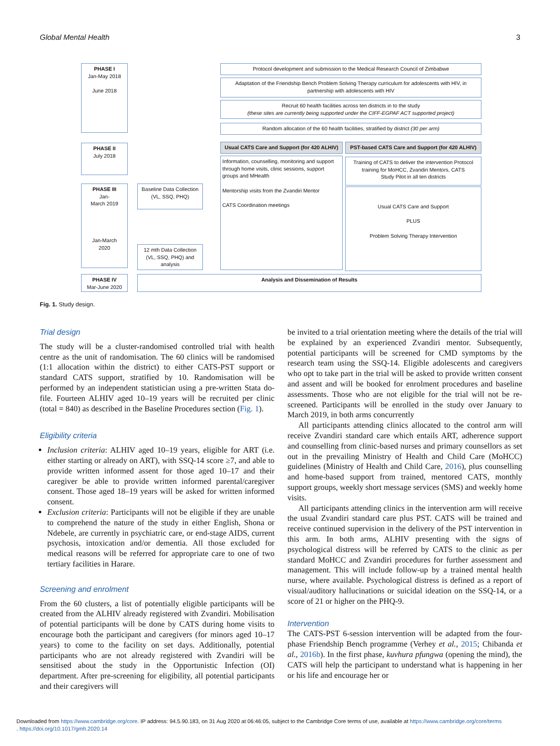Global Mental Health 3
PHASE I
Jan-May 2018
June 2018
Protocol development and submission to the Medical Research Council of Zimbabwe
Adaptation of the Friendship Bench Problem Solving Therapy curriculum for adolescents with HIV, in partnership with adolescents with HIV
Recruit 60 health facilities across ten districts in to the study
(these sites are currently being supported under the CIFF-EGPAF ACT supported project)
Random allocation of the 60 health facilities, stratified by district (30 per arm)
PHASE II
July 2018
Usual CATS Care and Support (for 420 ALHIV)
PST-based CATS Care and Support (for 420 ALHIV)
Information, counselling, monitoring and support through home visits, clinic sessions, support groups and MHealth
Mentorship visits from the Zvandiri Mentor
CATS Coordination meetings
Training of CATS to deliver the intervention Protocol training for MoHCC, Zvandiri Mentors, CATS
Study Pilot in all ten districts
Usual CATS Care and Support
PLUS
Problem Solving Therapy Intervention
PHASE III
Jan-
March 2019
Jan-March
2020
Baseline Data Collection
(VL, SSQ, PHQ)
12 mth Data Collection (VL, SSQ, PHQ) and analysis
PHASE IV
Mar-June 2020
Analysis and Dissemination of Results
Fig. 1. Study design.
Trial design
The study will be a cluster-randomised controlled trial with health centre as the unit of randomisation. The 60 clinics will be randomised (1:1 allocation within the district) to either CATS-PST support or standard CATS support, stratified by 10. Randomisation will be performed by an independent statistician using a pre-written Stata do-file. Fourteen ALHIV aged 10–19 years will be recruited per clinic (total = 840) as described in the Baseline Procedures section (Fig. 1).
Eligibility criteria
Inclusion criteria: ALHIV aged 10–19 years, eligible for ART (i.e. either starting or already on ART), with SSQ-14 score ≥7, and able to provide written informed assent for those aged 10–17 and their caregiver be able to provide written informed parental/caregiver consent. Those aged 18–19 years will be asked for written informed consent.
Exclusion criteria: Participants will not be eligible if they are unable to comprehend the nature of the study in either English, Shona or Ndebele, are currently in psychiatric care, or end-stage AIDS, current psychosis, intoxication and/or dementia. All those excluded for medical reasons will be referred for appropriate care to one of two tertiary facilities in Harare.
Screening and enrolment
From the 60 clusters, a list of potentially eligible participants will be created from the ALHIV already registered with Zvandiri. Mobilisation of potential participants will be done by CATS during home visits to encourage both the participant and caregivers (for minors aged 10–17 years) to come to the facility on set days. Additionally, potential participants who are not already registered with Zvandiri will be sensitised about the study in the Opportunistic Infection (OI) department. After pre-screening for eligibility, all potential participants and their caregivers will
be invited to a trial orientation meeting where the details of the trial will be explained by an experienced Zvandiri mentor. Subsequently, potential participants will be screened for CMD symptoms by the research team using the SSQ-14. Eligible adolescents and caregivers who opt to take part in the trial will be asked to provide written consent and assent and will be booked for enrolment procedures and baseline assessments. Those who are not eligible for the trial will not be re-screened. Participants will be enrolled in the study over January to March 2019, in both arms concurrently
All participants attending clinics allocated to the control arm will receive Zvandiri standard care which entails ART, adherence support and counselling from clinic-based nurses and primary counsellors as set out in the prevailing Ministry of Health and Child Care (MoHCC) guidelines (Ministry of Health and Child Care, 2016), plus counselling and home-based support from trained, mentored CATS, monthly support groups, weekly short message services (SMS) and weekly home visits.
All participants attending clinics in the intervention arm will receive the usual Zvandiri standard care plus PST. CATS will be trained and receive continued supervision in the delivery of the PST intervention in this arm. In both arms, ALHIV presenting with the signs of psychological distress will be referred by CATS to the clinic as per standard MoHCC and Zvandiri procedures for further assessment and management. This will include follow-up by a trained mental health nurse, where available. Psychological distress is defined as a report of visual/auditory hallucinations or suicidal ideation on the SSQ-14, or a score of 21 or higher on the PHQ-9.
Intervention
The CATS-PST 6-session intervention will be adapted from the four-phase Friendship Bench programme (Verhey et al., 2015; Chibanda et al., 2016b). In the first phase, kuvhura pfungwa (opening the mind), the CATS will help the participant to understand what is happening in her or his life and encourage her or
Downloaded from https://www.cambridge.org/core. IP address: 94.5.90.183, on 31 Aug 2020 at 06:46:05, subject to the Cambridge Core terms of use, available at https://www.cambridge.org/core/terms
. https://doi.org/10.1017/gmh.2020.14